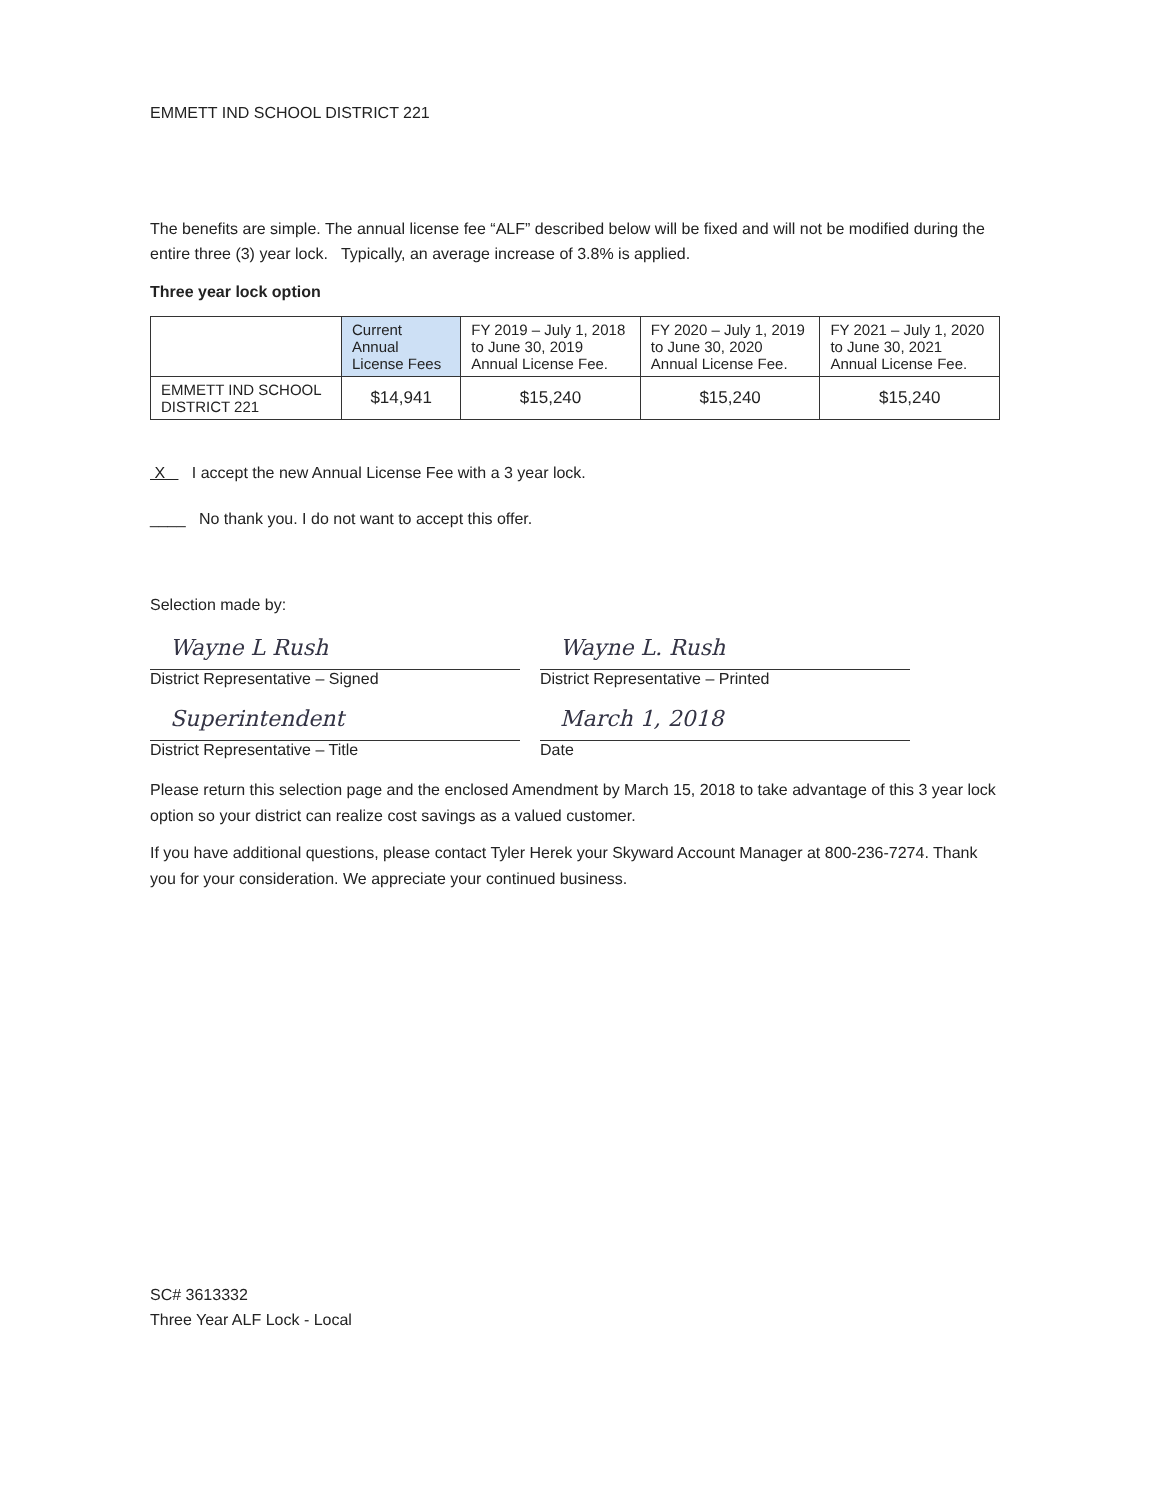EMMETT IND SCHOOL DISTRICT 221
The benefits are simple. The annual license fee “ALF” described below will be fixed and will not be modified during the entire three (3) year lock. Typically, an average increase of 3.8% is applied.
Three year lock option
| | Current Annual License Fees | FY 2019 – July 1, 2018 to June 30, 2019 Annual License Fee. | FY 2020 – July 1, 2019 to June 30, 2020 Annual License Fee. | FY 2021 – July 1, 2020 to June 30, 2021 Annual License Fee. |
| --- | --- | --- | --- | --- |
| EMMETT IND SCHOOL DISTRICT 221 | $14,941 | $15,240 | $15,240 | $15,240 |
X I accept the new Annual License Fee with a 3 year lock.
____ No thank you. I do not want to accept this offer.
Selection made by:
Wayne L Rush
District Representative – Signed
Wayne L. Rush
District Representative – Printed
Superintendent
District Representative – Title
March 1, 2018
Date
Please return this selection page and the enclosed Amendment by March 15, 2018 to take advantage of this 3 year lock option so your district can realize cost savings as a valued customer.
If you have additional questions, please contact Tyler Herek your Skyward Account Manager at 800-236-7274. Thank you for your consideration. We appreciate your continued business.
SC# 3613332
Three Year ALF Lock - Local